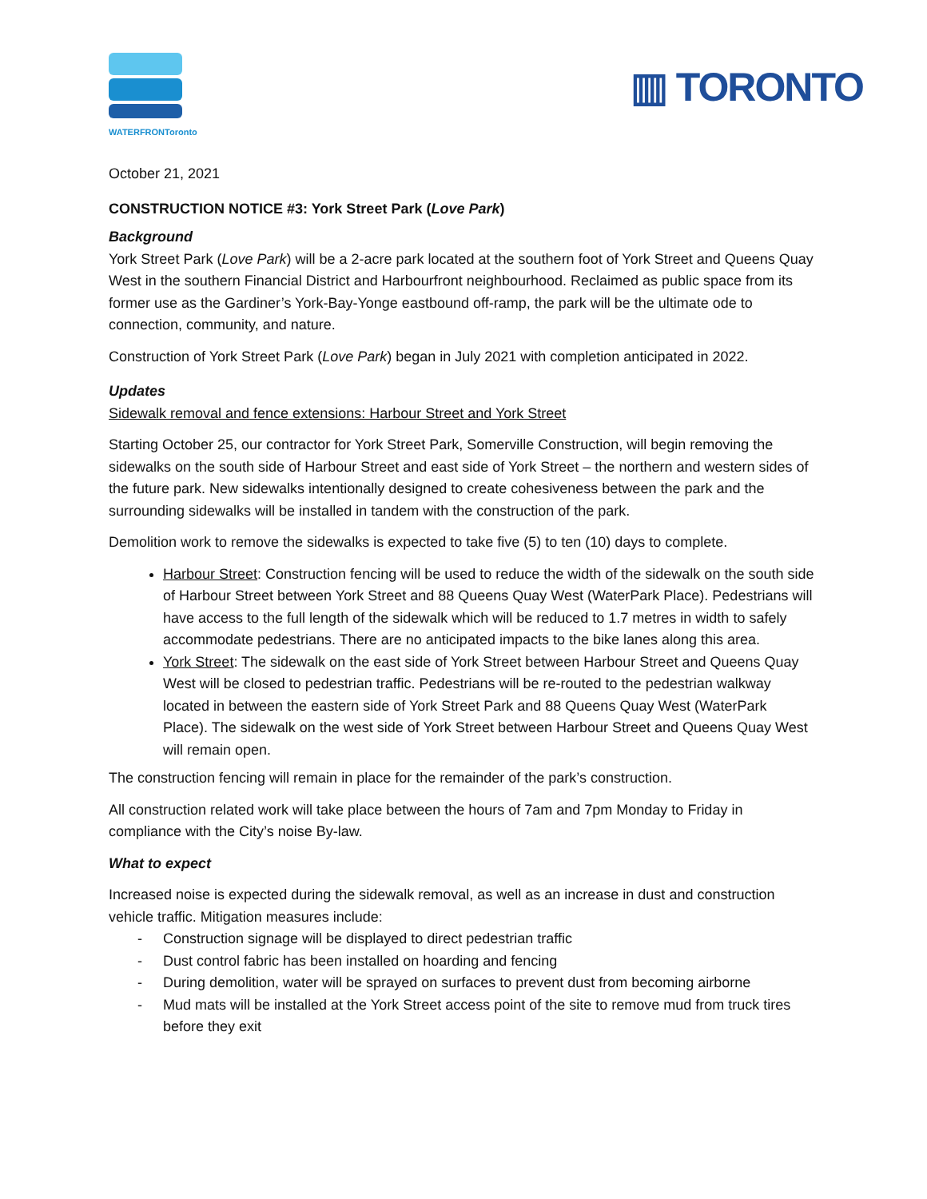WATERFRONToronto
▥ TORONTO
October 21, 2021
CONSTRUCTION NOTICE #3: York Street Park (Love Park)
Background
York Street Park (Love Park) will be a 2-acre park located at the southern foot of York Street and Queens Quay West in the southern Financial District and Harbourfront neighbourhood. Reclaimed as public space from its former use as the Gardiner’s York-Bay-Yonge eastbound off-ramp, the park will be the ultimate ode to connection, community, and nature.
Construction of York Street Park (Love Park) began in July 2021 with completion anticipated in 2022.
Updates
Sidewalk removal and fence extensions: Harbour Street and York Street
Starting October 25, our contractor for York Street Park, Somerville Construction, will begin removing the sidewalks on the south side of Harbour Street and east side of York Street – the northern and western sides of the future park. New sidewalks intentionally designed to create cohesiveness between the park and the surrounding sidewalks will be installed in tandem with the construction of the park.
Demolition work to remove the sidewalks is expected to take five (5) to ten (10) days to complete.
Harbour Street: Construction fencing will be used to reduce the width of the sidewalk on the south side of Harbour Street between York Street and 88 Queens Quay West (WaterPark Place). Pedestrians will have access to the full length of the sidewalk which will be reduced to 1.7 metres in width to safely accommodate pedestrians. There are no anticipated impacts to the bike lanes along this area.
York Street: The sidewalk on the east side of York Street between Harbour Street and Queens Quay West will be closed to pedestrian traffic. Pedestrians will be re-routed to the pedestrian walkway located in between the eastern side of York Street Park and 88 Queens Quay West (WaterPark Place). The sidewalk on the west side of York Street between Harbour Street and Queens Quay West will remain open.
The construction fencing will remain in place for the remainder of the park’s construction.
All construction related work will take place between the hours of 7am and 7pm Monday to Friday in compliance with the City’s noise By-law.
What to expect
Increased noise is expected during the sidewalk removal, as well as an increase in dust and construction vehicle traffic. Mitigation measures include:
- Construction signage will be displayed to direct pedestrian traffic
- Dust control fabric has been installed on hoarding and fencing
- During demolition, water will be sprayed on surfaces to prevent dust from becoming airborne
- Mud mats will be installed at the York Street access point of the site to remove mud from truck tires before they exit